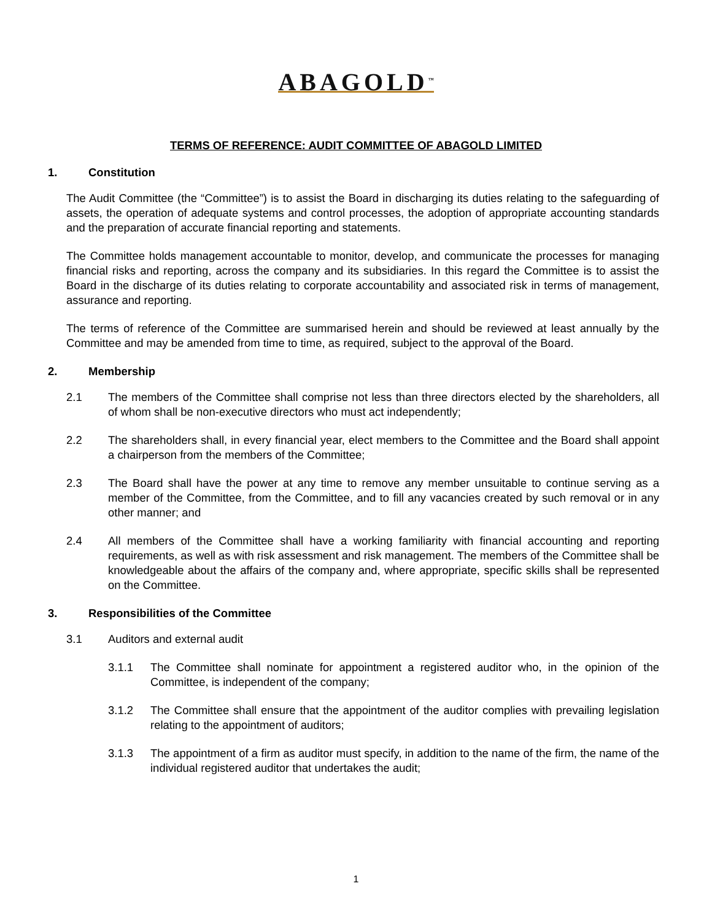ABAGOLD<sup>™</sup>
TERMS OF REFERENCE: AUDIT COMMITTEE OF ABAGOLD LIMITED
1. Constitution
The Audit Committee (the “Committee”) is to assist the Board in discharging its duties relating to the safeguarding of assets, the operation of adequate systems and control processes, the adoption of appropriate accounting standards and the preparation of accurate financial reporting and statements.
The Committee holds management accountable to monitor, develop, and communicate the processes for managing financial risks and reporting, across the company and its subsidiaries. In this regard the Committee is to assist the Board in the discharge of its duties relating to corporate accountability and associated risk in terms of management, assurance and reporting.
The terms of reference of the Committee are summarised herein and should be reviewed at least annually by the Committee and may be amended from time to time, as required, subject to the approval of the Board.
2. Membership
2.1 The members of the Committee shall comprise not less than three directors elected by the shareholders, all of whom shall be non-executive directors who must act independently;
2.2 The shareholders shall, in every financial year, elect members to the Committee and the Board shall appoint a chairperson from the members of the Committee;
2.3 The Board shall have the power at any time to remove any member unsuitable to continue serving as a member of the Committee, from the Committee, and to fill any vacancies created by such removal or in any other manner; and
2.4 All members of the Committee shall have a working familiarity with financial accounting and reporting requirements, as well as with risk assessment and risk management. The members of the Committee shall be knowledgeable about the affairs of the company and, where appropriate, specific skills shall be represented on the Committee.
3. Responsibilities of the Committee
3.1 Auditors and external audit
3.1.1 The Committee shall nominate for appointment a registered auditor who, in the opinion of the Committee, is independent of the company;
3.1.2 The Committee shall ensure that the appointment of the auditor complies with prevailing legislation relating to the appointment of auditors;
3.1.3 The appointment of a firm as auditor must specify, in addition to the name of the firm, the name of the individual registered auditor that undertakes the audit;
1